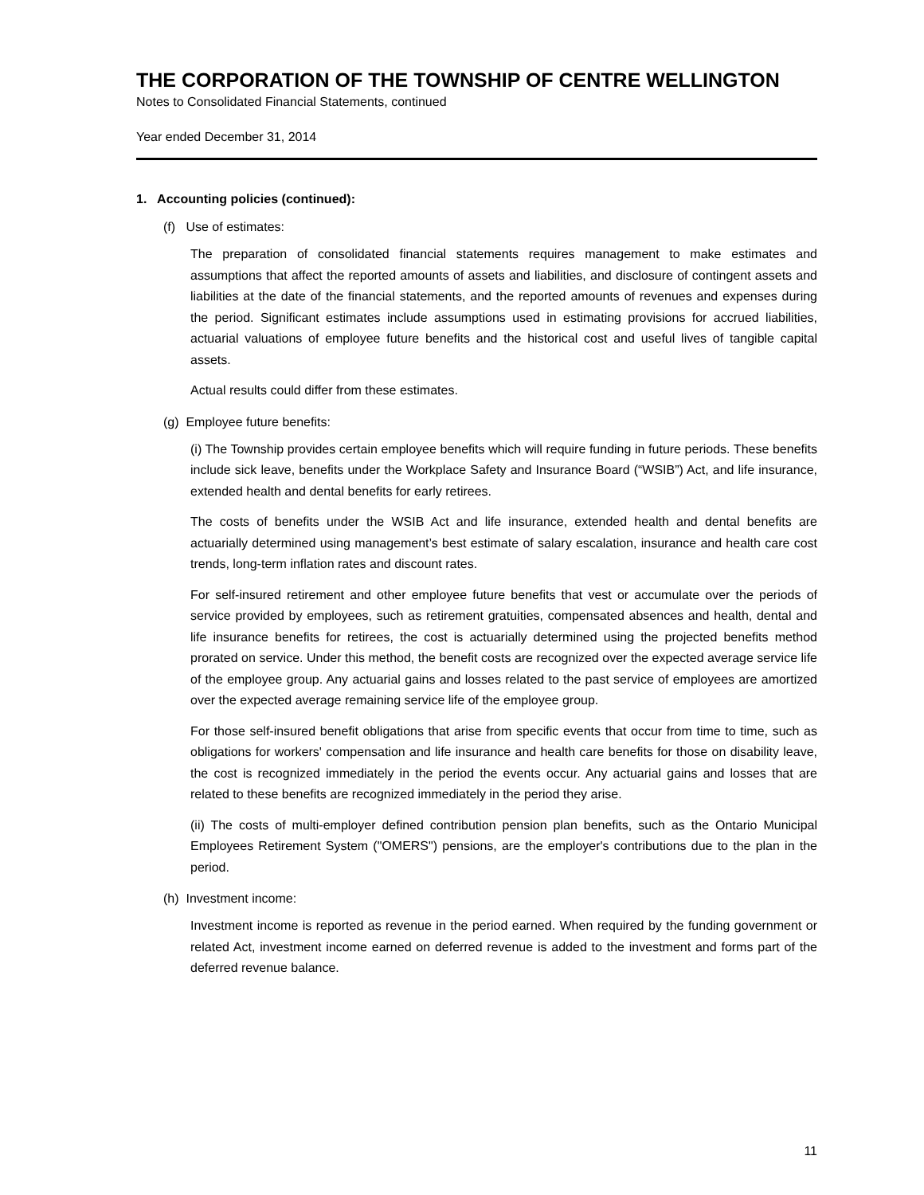THE CORPORATION OF THE TOWNSHIP OF CENTRE WELLINGTON
Notes to Consolidated Financial Statements, continued
Year ended December 31, 2014
1. Accounting policies (continued):
(f) Use of estimates:
The preparation of consolidated financial statements requires management to make estimates and assumptions that affect the reported amounts of assets and liabilities, and disclosure of contingent assets and liabilities at the date of the financial statements, and the reported amounts of revenues and expenses during the period. Significant estimates include assumptions used in estimating provisions for accrued liabilities, actuarial valuations of employee future benefits and the historical cost and useful lives of tangible capital assets.
Actual results could differ from these estimates.
(g) Employee future benefits:
(i) The Township provides certain employee benefits which will require funding in future periods. These benefits include sick leave, benefits under the Workplace Safety and Insurance Board (“WSIB”) Act, and life insurance, extended health and dental benefits for early retirees.
The costs of benefits under the WSIB Act and life insurance, extended health and dental benefits are actuarially determined using management’s best estimate of salary escalation, insurance and health care cost trends, long-term inflation rates and discount rates.
For self-insured retirement and other employee future benefits that vest or accumulate over the periods of service provided by employees, such as retirement gratuities, compensated absences and health, dental and life insurance benefits for retirees, the cost is actuarially determined using the projected benefits method prorated on service. Under this method, the benefit costs are recognized over the expected average service life of the employee group. Any actuarial gains and losses related to the past service of employees are amortized over the expected average remaining service life of the employee group.
For those self-insured benefit obligations that arise from specific events that occur from time to time, such as obligations for workers' compensation and life insurance and health care benefits for those on disability leave, the cost is recognized immediately in the period the events occur. Any actuarial gains and losses that are related to these benefits are recognized immediately in the period they arise.
(ii) The costs of multi-employer defined contribution pension plan benefits, such as the Ontario Municipal Employees Retirement System ("OMERS") pensions, are the employer's contributions due to the plan in the period.
(h) Investment income:
Investment income is reported as revenue in the period earned. When required by the funding government or related Act, investment income earned on deferred revenue is added to the investment and forms part of the deferred revenue balance.
11